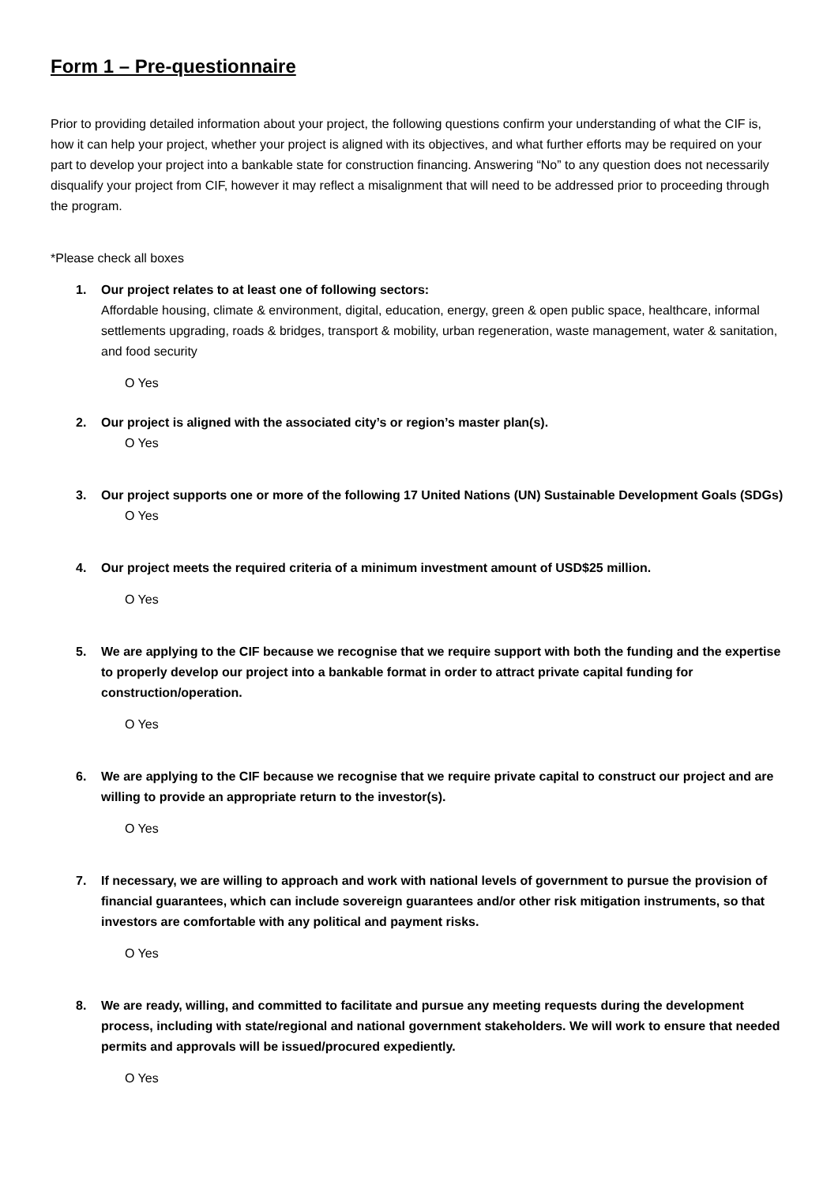Form 1 – Pre-questionnaire
Prior to providing detailed information about your project, the following questions confirm your understanding of what the CIF is, how it can help your project, whether your project is aligned with its objectives, and what further efforts may be required on your part to develop your project into a bankable state for construction financing. Answering “No” to any question does not necessarily disqualify your project from CIF, however it may reflect a misalignment that will need to be addressed prior to proceeding through the program.
*Please check all boxes
1. Our project relates to at least one of following sectors:
Affordable housing, climate & environment, digital, education, energy, green & open public space, healthcare, informal settlements upgrading, roads & bridges, transport & mobility, urban regeneration, waste management, water & sanitation, and food security
O Yes
2. Our project is aligned with the associated city’s or region’s master plan(s).
O Yes
3. Our project supports one or more of the following 17 United Nations (UN) Sustainable Development Goals (SDGs)
O Yes
4. Our project meets the required criteria of a minimum investment amount of USD$25 million.
O Yes
5. We are applying to the CIF because we recognise that we require support with both the funding and the expertise to properly develop our project into a bankable format in order to attract private capital funding for construction/operation.
O Yes
6. We are applying to the CIF because we recognise that we require private capital to construct our project and are willing to provide an appropriate return to the investor(s).
O Yes
7. If necessary, we are willing to approach and work with national levels of government to pursue the provision of financial guarantees, which can include sovereign guarantees and/or other risk mitigation instruments, so that investors are comfortable with any political and payment risks.
O Yes
8. We are ready, willing, and committed to facilitate and pursue any meeting requests during the development process, including with state/regional and national government stakeholders. We will work to ensure that needed permits and approvals will be issued/procured expediently.
O Yes